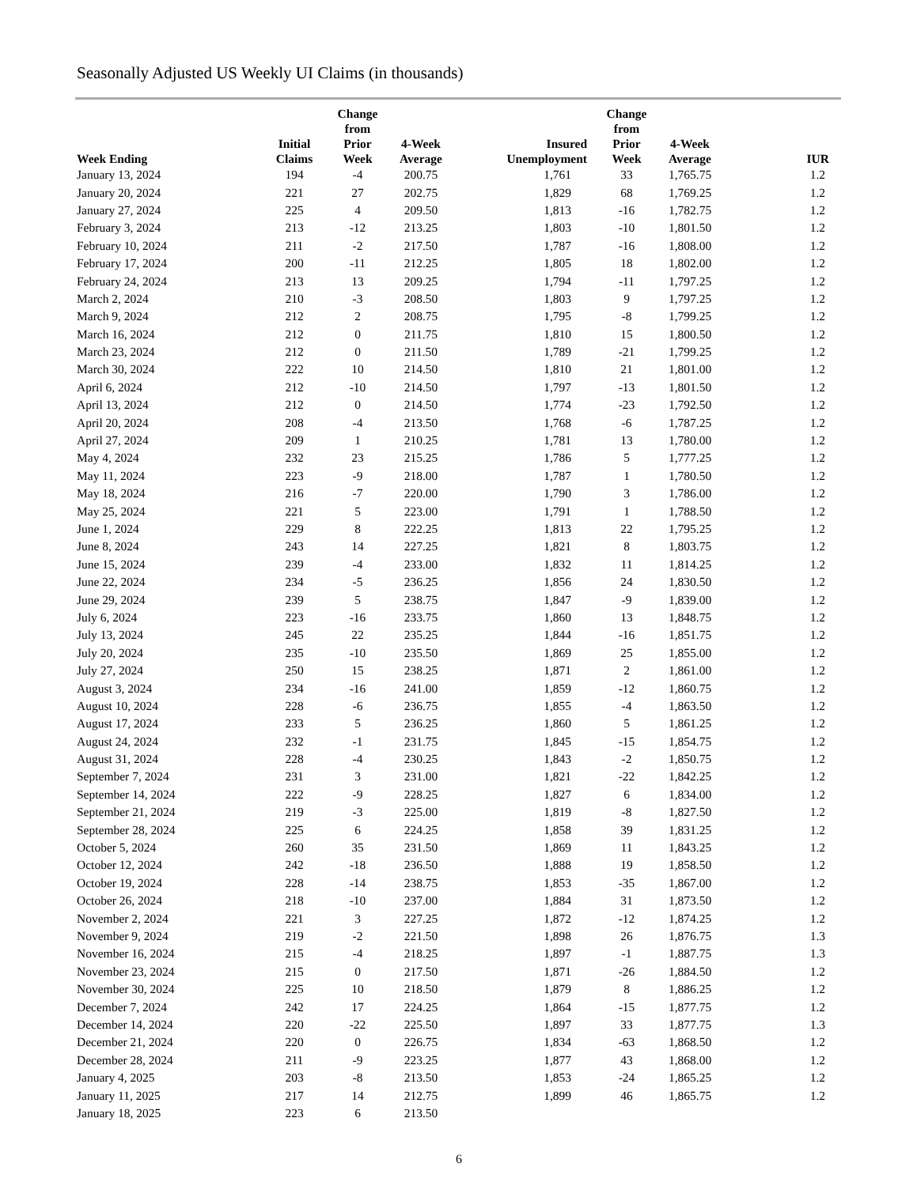Seasonally Adjusted US Weekly UI Claims (in thousands)
| Week Ending | Initial Claims | Change from Prior Week | 4-Week Average | Insured Unemployment | Change from Prior Week | 4-Week Average | IUR |
| --- | --- | --- | --- | --- | --- | --- | --- |
| January 13, 2024 | 194 | -4 | 200.75 | 1,761 | 33 | 1,765.75 | 1.2 |
| January 20, 2024 | 221 | 27 | 202.75 | 1,829 | 68 | 1,769.25 | 1.2 |
| January 27, 2024 | 225 | 4 | 209.50 | 1,813 | -16 | 1,782.75 | 1.2 |
| February 3, 2024 | 213 | -12 | 213.25 | 1,803 | -10 | 1,801.50 | 1.2 |
| February 10, 2024 | 211 | -2 | 217.50 | 1,787 | -16 | 1,808.00 | 1.2 |
| February 17, 2024 | 200 | -11 | 212.25 | 1,805 | 18 | 1,802.00 | 1.2 |
| February 24, 2024 | 213 | 13 | 209.25 | 1,794 | -11 | 1,797.25 | 1.2 |
| March 2, 2024 | 210 | -3 | 208.50 | 1,803 | 9 | 1,797.25 | 1.2 |
| March 9, 2024 | 212 | 2 | 208.75 | 1,795 | -8 | 1,799.25 | 1.2 |
| March 16, 2024 | 212 | 0 | 211.75 | 1,810 | 15 | 1,800.50 | 1.2 |
| March 23, 2024 | 212 | 0 | 211.50 | 1,789 | -21 | 1,799.25 | 1.2 |
| March 30, 2024 | 222 | 10 | 214.50 | 1,810 | 21 | 1,801.00 | 1.2 |
| April 6, 2024 | 212 | -10 | 214.50 | 1,797 | -13 | 1,801.50 | 1.2 |
| April 13, 2024 | 212 | 0 | 214.50 | 1,774 | -23 | 1,792.50 | 1.2 |
| April 20, 2024 | 208 | -4 | 213.50 | 1,768 | -6 | 1,787.25 | 1.2 |
| April 27, 2024 | 209 | 1 | 210.25 | 1,781 | 13 | 1,780.00 | 1.2 |
| May 4, 2024 | 232 | 23 | 215.25 | 1,786 | 5 | 1,777.25 | 1.2 |
| May 11, 2024 | 223 | -9 | 218.00 | 1,787 | 1 | 1,780.50 | 1.2 |
| May 18, 2024 | 216 | -7 | 220.00 | 1,790 | 3 | 1,786.00 | 1.2 |
| May 25, 2024 | 221 | 5 | 223.00 | 1,791 | 1 | 1,788.50 | 1.2 |
| June 1, 2024 | 229 | 8 | 222.25 | 1,813 | 22 | 1,795.25 | 1.2 |
| June 8, 2024 | 243 | 14 | 227.25 | 1,821 | 8 | 1,803.75 | 1.2 |
| June 15, 2024 | 239 | -4 | 233.00 | 1,832 | 11 | 1,814.25 | 1.2 |
| June 22, 2024 | 234 | -5 | 236.25 | 1,856 | 24 | 1,830.50 | 1.2 |
| June 29, 2024 | 239 | 5 | 238.75 | 1,847 | -9 | 1,839.00 | 1.2 |
| July 6, 2024 | 223 | -16 | 233.75 | 1,860 | 13 | 1,848.75 | 1.2 |
| July 13, 2024 | 245 | 22 | 235.25 | 1,844 | -16 | 1,851.75 | 1.2 |
| July 20, 2024 | 235 | -10 | 235.50 | 1,869 | 25 | 1,855.00 | 1.2 |
| July 27, 2024 | 250 | 15 | 238.25 | 1,871 | 2 | 1,861.00 | 1.2 |
| August 3, 2024 | 234 | -16 | 241.00 | 1,859 | -12 | 1,860.75 | 1.2 |
| August 10, 2024 | 228 | -6 | 236.75 | 1,855 | -4 | 1,863.50 | 1.2 |
| August 17, 2024 | 233 | 5 | 236.25 | 1,860 | 5 | 1,861.25 | 1.2 |
| August 24, 2024 | 232 | -1 | 231.75 | 1,845 | -15 | 1,854.75 | 1.2 |
| August 31, 2024 | 228 | -4 | 230.25 | 1,843 | -2 | 1,850.75 | 1.2 |
| September 7, 2024 | 231 | 3 | 231.00 | 1,821 | -22 | 1,842.25 | 1.2 |
| September 14, 2024 | 222 | -9 | 228.25 | 1,827 | 6 | 1,834.00 | 1.2 |
| September 21, 2024 | 219 | -3 | 225.00 | 1,819 | -8 | 1,827.50 | 1.2 |
| September 28, 2024 | 225 | 6 | 224.25 | 1,858 | 39 | 1,831.25 | 1.2 |
| October 5, 2024 | 260 | 35 | 231.50 | 1,869 | 11 | 1,843.25 | 1.2 |
| October 12, 2024 | 242 | -18 | 236.50 | 1,888 | 19 | 1,858.50 | 1.2 |
| October 19, 2024 | 228 | -14 | 238.75 | 1,853 | -35 | 1,867.00 | 1.2 |
| October 26, 2024 | 218 | -10 | 237.00 | 1,884 | 31 | 1,873.50 | 1.2 |
| November 2, 2024 | 221 | 3 | 227.25 | 1,872 | -12 | 1,874.25 | 1.2 |
| November 9, 2024 | 219 | -2 | 221.50 | 1,898 | 26 | 1,876.75 | 1.3 |
| November 16, 2024 | 215 | -4 | 218.25 | 1,897 | -1 | 1,887.75 | 1.3 |
| November 23, 2024 | 215 | 0 | 217.50 | 1,871 | -26 | 1,884.50 | 1.2 |
| November 30, 2024 | 225 | 10 | 218.50 | 1,879 | 8 | 1,886.25 | 1.2 |
| December 7, 2024 | 242 | 17 | 224.25 | 1,864 | -15 | 1,877.75 | 1.2 |
| December 14, 2024 | 220 | -22 | 225.50 | 1,897 | 33 | 1,877.75 | 1.3 |
| December 21, 2024 | 220 | 0 | 226.75 | 1,834 | -63 | 1,868.50 | 1.2 |
| December 28, 2024 | 211 | -9 | 223.25 | 1,877 | 43 | 1,868.00 | 1.2 |
| January 4, 2025 | 203 | -8 | 213.50 | 1,853 | -24 | 1,865.25 | 1.2 |
| January 11, 2025 | 217 | 14 | 212.75 | 1,899 | 46 | 1,865.75 | 1.2 |
| January 18, 2025 | 223 | 6 | 213.50 | | | | |
6